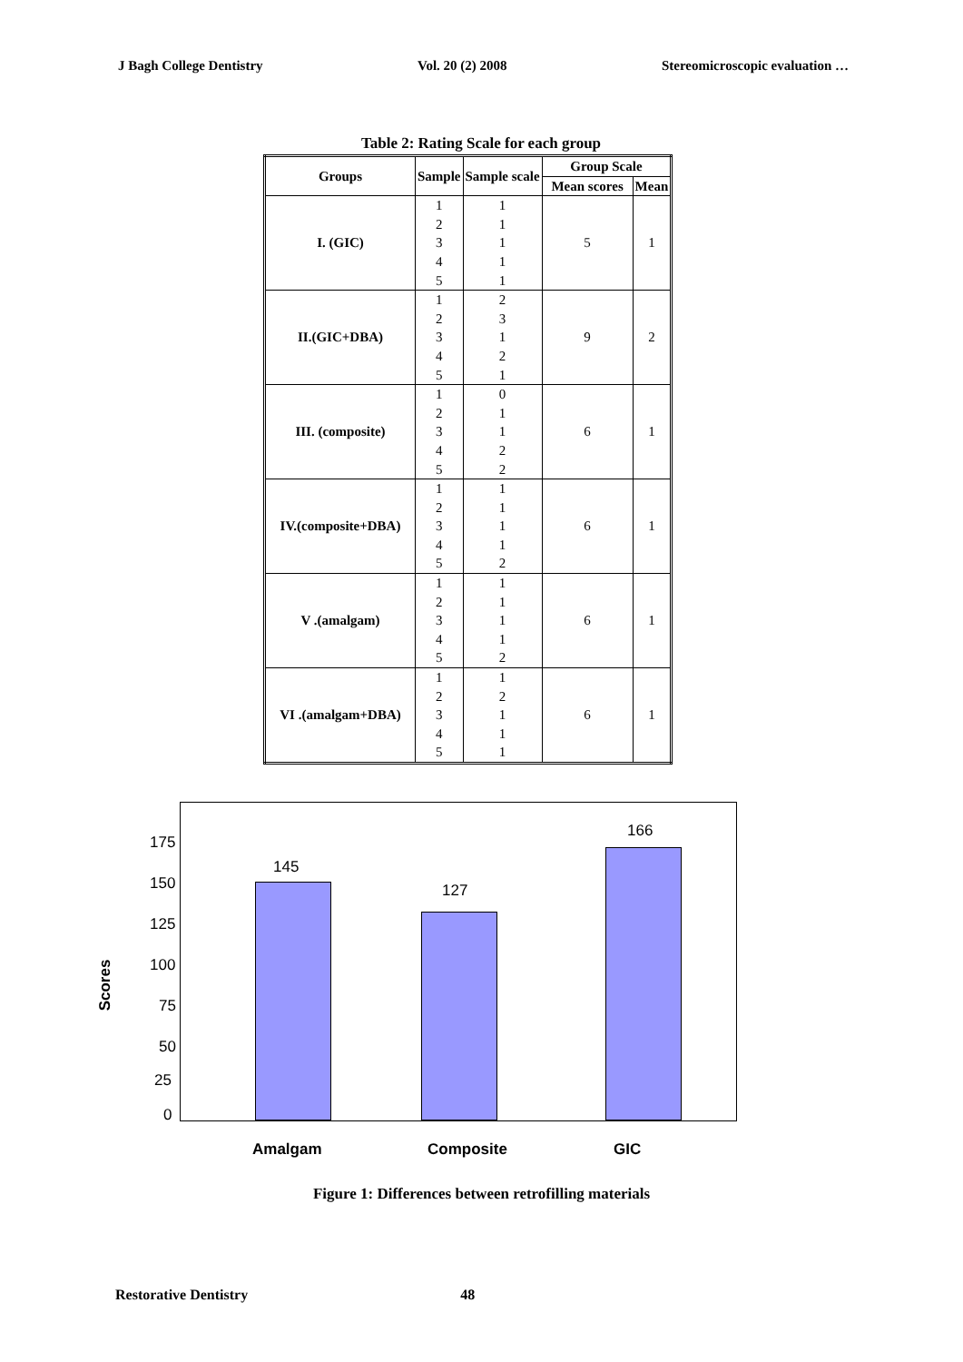J Bagh College Dentistry Vol. 20 (2) 2008 Stereomicroscopic evaluation …
Table 2: Rating Scale for each group
| Groups | Sample | Sample scale | Group Scale | |
| --- | --- | --- | --- | --- |
| | | | Mean scores | Mean |
| I. (GIC) | 1 2 3 4 5 | 1 1 1 1 1 | 5 | 1 |
| II.(GIC+DBA) | 1 2 3 4 5 | 2 3 1 2 1 | 9 | 2 |
| III. (composite) | 1 2 3 4 5 | 0 1 1 2 2 | 6 | 1 |
| IV.(composite+DBA) | 1 2 3 4 5 | 1 1 1 1 2 | 6 | 1 |
| V .(amalgam) | 1 2 3 4 5 | 1 1 1 1 2 | 6 | 1 |
| VI .(amalgam+DBA) | 1 2 3 4 5 | 1 2 1 1 1 | 6 | 1 |
Scores
175
150
125
100
75
50
25
0
145
127
166
Amalgam Composite GIC
Figure 1: Differences between retrofilling materials
Restorative Dentistry 48